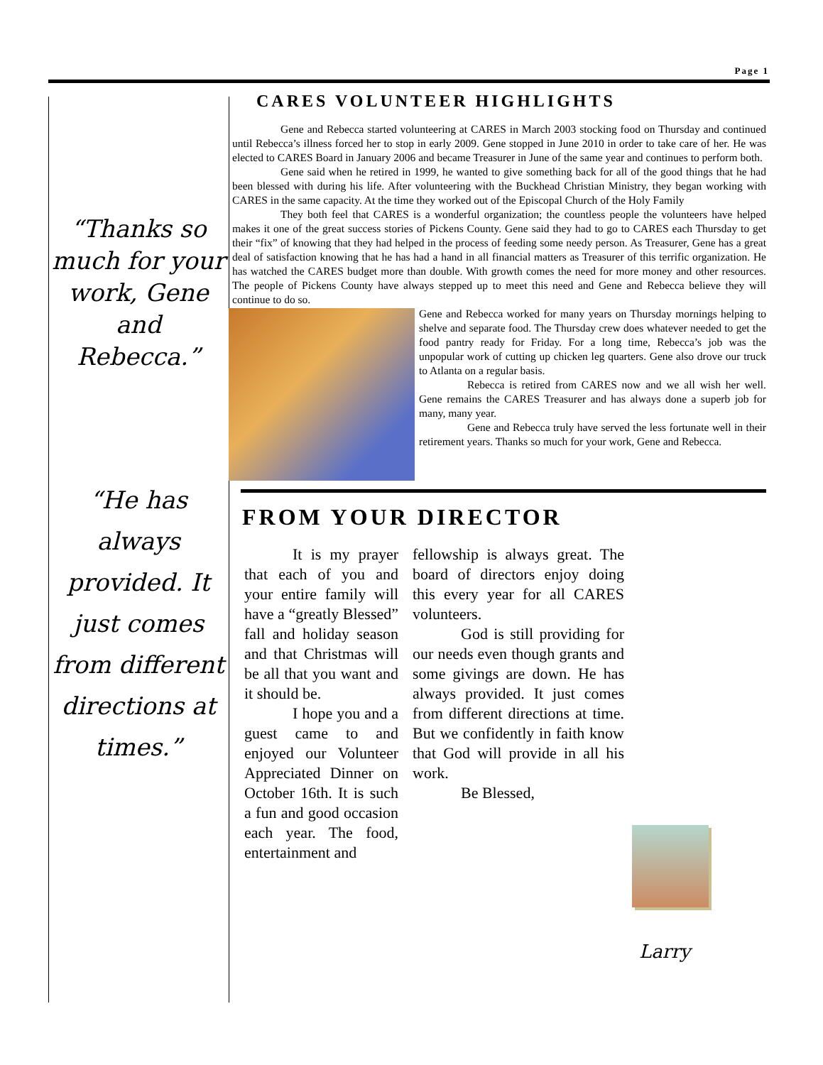Page 1
“Thanks so much for your work, Gene and Rebecca.”
“He has always provided. It just comes from different directions at times.”
CARES VOLUNTEER HIGHLIGHTS
Gene and Rebecca started volunteering at CARES in March 2003 stocking food on Thursday and continued until Rebecca’s illness forced her to stop in early 2009. Gene stopped in June 2010 in order to take care of her. He was elected to CARES Board in January 2006 and became Treasurer in June of the same year and continues to perform both.
Gene said when he retired in 1999, he wanted to give something back for all of the good things that he had been blessed with during his life. After volunteering with the Buckhead Christian Ministry, they began working with CARES in the same capacity. At the time they worked out of the Episcopal Church of the Holy Family
They both feel that CARES is a wonderful organization; the countless people the volunteers have helped makes it one of the great success stories of Pickens County. Gene said they had to go to CARES each Thursday to get their “fix” of knowing that they had helped in the process of feeding some needy person. As Treasurer, Gene has a great deal of satisfaction knowing that he has had a hand in all financial matters as Treasurer of this terrific organization. He has watched the CARES budget more than double. With growth comes the need for more money and other resources. The people of Pickens County have always stepped up to meet this need and Gene and Rebecca believe they will continue to do so.
Gene and Rebecca worked for many years on Thursday mornings helping to shelve and separate food. The Thursday crew does whatever needed to get the food pantry ready for Friday. For a long time, Rebecca’s job was the unpopular work of cutting up chicken leg quarters. Gene also drove our truck to Atlanta on a regular basis.
Rebecca is retired from CARES now and we all wish her well. Gene remains the CARES Treasurer and has always done a superb job for many, many year.
Gene and Rebecca truly have served the less fortunate well in their retirement years. Thanks so much for your work, Gene and Rebecca.
FROM YOUR DIRECTOR
It is my prayer that each of you and your entire family will have a “greatly Blessed” fall and holiday season and that Christmas will be all that you want and it should be.
I hope you and a guest came to and enjoyed our Volunteer Appreciated Dinner on October 16th. It is such a fun and good occasion each year. The food, entertainment and
fellowship is always great. The board of directors enjoy doing this every year for all CARES volunteers.
God is still providing for our needs even though grants and some givings are down. He has always provided. It just comes from different directions at time. But we confidently in faith know that God will provide in all his work.
Be Blessed,
Larry